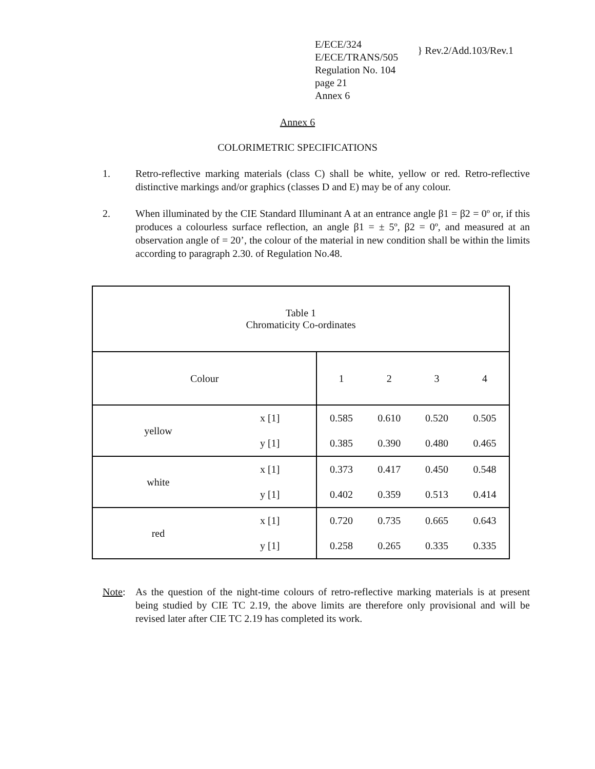E/ECE/324
E/ECE/TRANS/505
Regulation No. 104
page 21
Annex 6
} Rev.2/Add.103/Rev.1
Annex 6
COLORIMETRIC SPECIFICATIONS
1. Retro-reflective marking materials (class C) shall be white, yellow or red. Retro-reflective distinctive markings and/or graphics (classes D and E) may be of any colour.
2. When illuminated by the CIE Standard Illuminant A at an entrance angle β1 = β2 = 0º or, if this produces a colourless surface reflection, an angle β1 = ± 5º, β2 = 0º, and measured at an observation angle of = 20’, the colour of the material in new condition shall be within the limits according to paragraph 2.30. of Regulation No.48.
| Table 1 Chromaticity Co-ordinates | | | | | |
| Colour | | 1 | 2 | 3 | 4 |
| yellow | x [1] | 0.585 | 0.610 | 0.520 | 0.505 |
| | y [1] | 0.385 | 0.390 | 0.480 | 0.465 |
| white | x [1] | 0.373 | 0.417 | 0.450 | 0.548 |
| | y [1] | 0.402 | 0.359 | 0.513 | 0.414 |
| red | x [1] | 0.720 | 0.735 | 0.665 | 0.643 |
| | y [1] | 0.258 | 0.265 | 0.335 | 0.335 |
Note: As the question of the night-time colours of retro-reflective marking materials is at present being studied by CIE TC 2.19, the above limits are therefore only provisional and will be revised later after CIE TC 2.19 has completed its work.